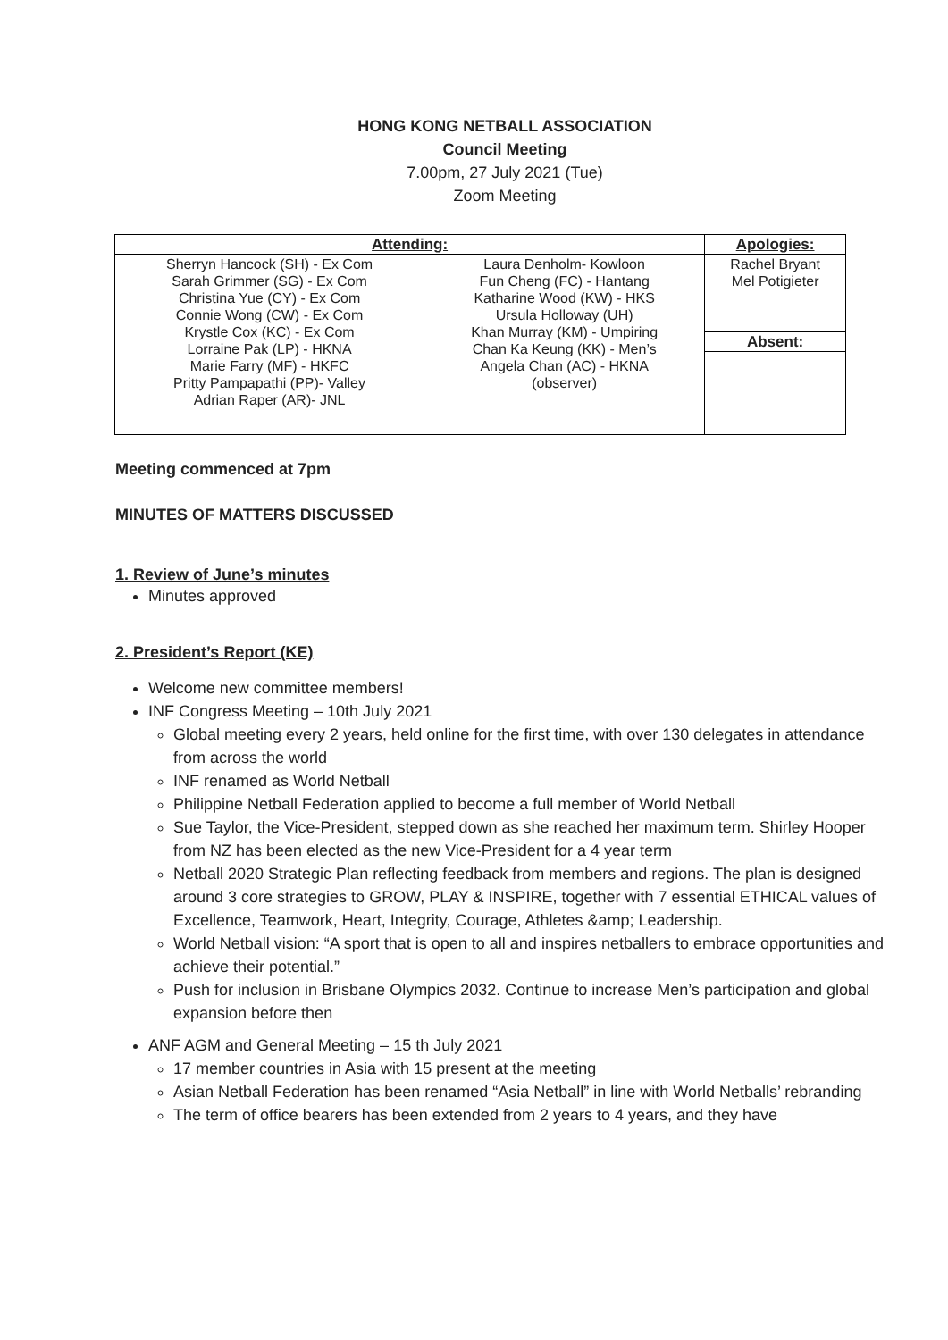HONG KONG NETBALL ASSOCIATION
Council Meeting
7.00pm, 27 July 2021 (Tue)
Zoom Meeting
| Attending: | | Apologies: |
| --- | --- | --- |
| Sherryn Hancock (SH) - Ex Com Sarah Grimmer (SG) - Ex Com Christina Yue (CY) - Ex Com Connie Wong (CW) - Ex Com Krystle Cox (KC) - Ex Com Lorraine Pak (LP) - HKNA Marie Farry (MF) - HKFC Pritty Pampapathi (PP)- Valley Adrian Raper (AR)- JNL | Laura Denholm- Kowloon Fun Cheng (FC) - Hantang Katharine Wood (KW) - HKS Ursula Holloway (UH) Khan Murray (KM) - Umpiring Chan Ka Keung (KK) - Men’s Angela Chan (AC) - HKNA (observer) | Rachel Bryant Mel Potigieter |
| | | Absent: |
Meeting commenced at 7pm
MINUTES OF MATTERS DISCUSSED
1. Review of June’s minutes
Minutes approved
2. President’s Report (KE)
Welcome new committee members!
INF Congress Meeting – 10th July 2021
Global meeting every 2 years, held online for the first time, with over 130 delegates in attendance from across the world
INF renamed as World Netball
Philippine Netball Federation applied to become a full member of World Netball
Sue Taylor, the Vice-President, stepped down as she reached her maximum term. Shirley Hooper from NZ has been elected as the new Vice-President for a 4 year term
Netball 2020 Strategic Plan reflecting feedback from members and regions. The plan is designed around 3 core strategies to GROW, PLAY & INSPIRE, together with 7 essential ETHICAL values of Excellence, Teamwork, Heart, Integrity, Courage, Athletes &amp; Leadership.
World Netball vision: “A sport that is open to all and inspires netballers to embrace opportunities and achieve their potential.”
Push for inclusion in Brisbane Olympics 2032. Continue to increase Men’s participation and global expansion before then
ANF AGM and General Meeting – 15 th July 2021
17 member countries in Asia with 15 present at the meeting
Asian Netball Federation has been renamed “Asia Netball” in line with World Netballs’ rebranding
The term of office bearers has been extended from 2 years to 4 years, and they have